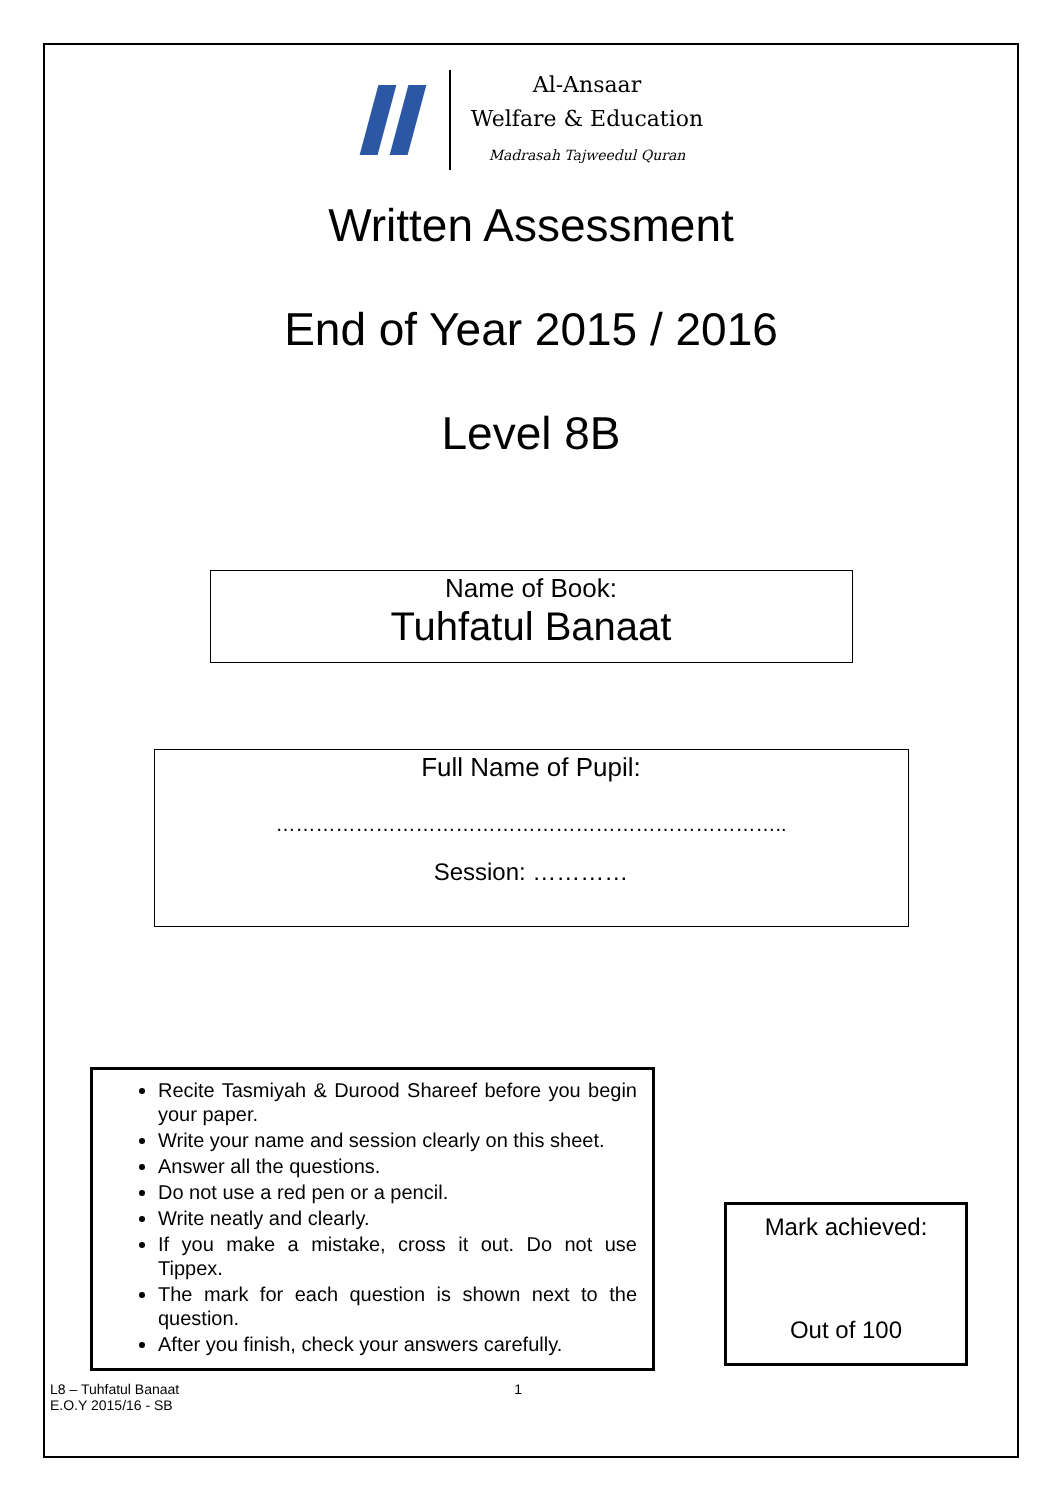Al-Ansaar
Welfare & Education
Madrasah Tajweedul Quran
Written Assessment
End of Year 2015 / 2016
Level 8B
Name of Book:
Tuhfatul Banaat
Full Name of Pupil:
…………………………………………………………………..
Session: …………
Recite Tasmiyah & Durood Shareef before you begin your paper.
Write your name and session clearly on this sheet.
Answer all the questions.
Do not use a red pen or a pencil.
Write neatly and clearly.
If you make a mistake, cross it out. Do not use Tippex.
The mark for each question is shown next to the question.
After you finish, check your answers carefully.
Mark achieved:
Out of 100
L8 – Tuhfatul Banaat
E.O.Y 2015/16 - SB
1